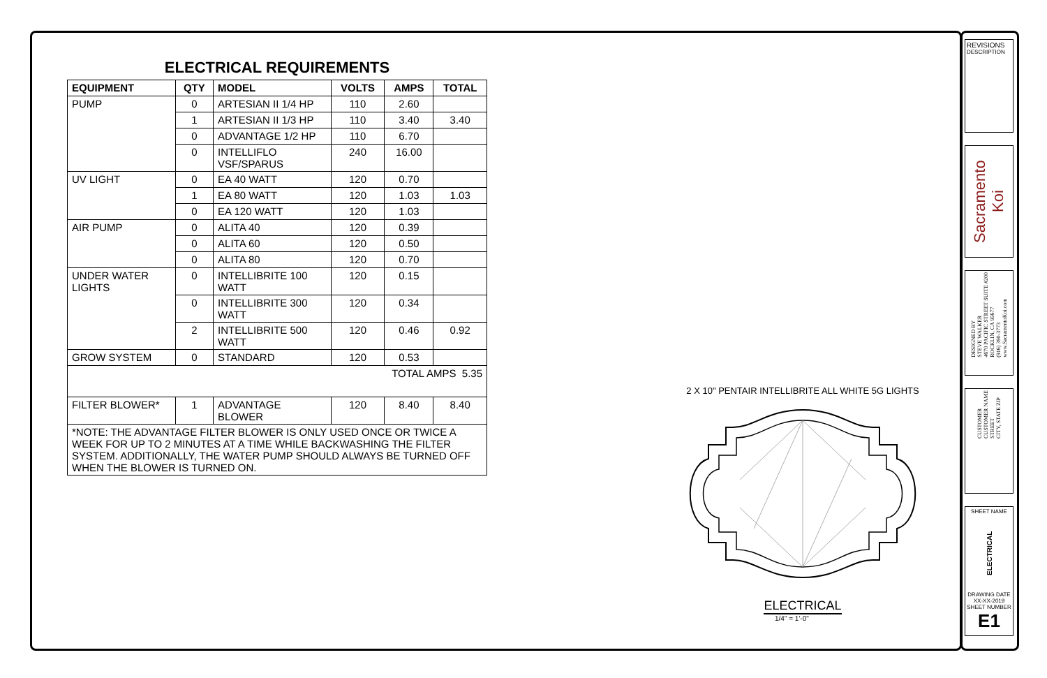ELECTRICAL REQUIREMENTS
| EQUIPMENT | QTY | MODEL | VOLTS | AMPS | TOTAL |
| --- | --- | --- | --- | --- | --- |
| PUMP | 0 | ARTESIAN II 1/4 HP | 110 | 2.60 | |
| | 1 | ARTESIAN II 1/3 HP | 110 | 3.40 | 3.40 |
| | 0 | ADVANTAGE 1/2 HP | 110 | 6.70 | |
| | 0 | INTELLIFLO VSF/SPARUS | 240 | 16.00 | |
| UV LIGHT | 0 | EA 40 WATT | 120 | 0.70 | |
| | 1 | EA 80 WATT | 120 | 1.03 | 1.03 |
| | 0 | EA 120 WATT | 120 | 1.03 | |
| AIR PUMP | 0 | ALITA 40 | 120 | 0.39 | |
| | 0 | ALITA 60 | 120 | 0.50 | |
| | 0 | ALITA 80 | 120 | 0.70 | |
| UNDER WATER LIGHTS | 0 | INTELLIBRITE 100 WATT | 120 | 0.15 | |
| | 0 | INTELLIBRITE 300 WATT | 120 | 0.34 | |
| | 2 | INTELLIBRITE 500 WATT | 120 | 0.46 | 0.92 |
| GROW SYSTEM | 0 | STANDARD | 120 | 0.53 | |
| TOTAL AMPS 5.35 | | | | | |
| FILTER BLOWER* | 1 | ADVANTAGE BLOWER | 120 | 8.40 | 8.40 |
| *NOTE: THE ADVANTAGE FILTER BLOWER IS ONLY USED ONCE OR TWICE A WEEK FOR UP TO 2 MINUTES AT A TIME WHILE BACKWASHING THE FILTER SYSTEM. ADDITIONALLY, THE WATER PUMP SHOULD ALWAYS BE TURNED OFF WHEN THE BLOWER IS TURNED ON. | | | | | |
2 X 10" PENTAIR INTELLIBRITE ALL WHITE 5G LIGHTS
ELECTRICAL
1/4" = 1'-0"
REVISIONS
DESCRIPTION
Sacramento Koi
DESIGNED BY
STEVE WALKER
4670 PACIFIC STREET SUITE #200
ROCKLIN, CA 95677
(916) 390-3773
www.SacramentoKoi.com
CUSTOMER
CUSTOMER NAME
STREET
CITY, STATE ZIP
SHEET NAME
ELECTRICAL
DRAWING DATE
XX-XX-2019
SHEET NUMBER
E1